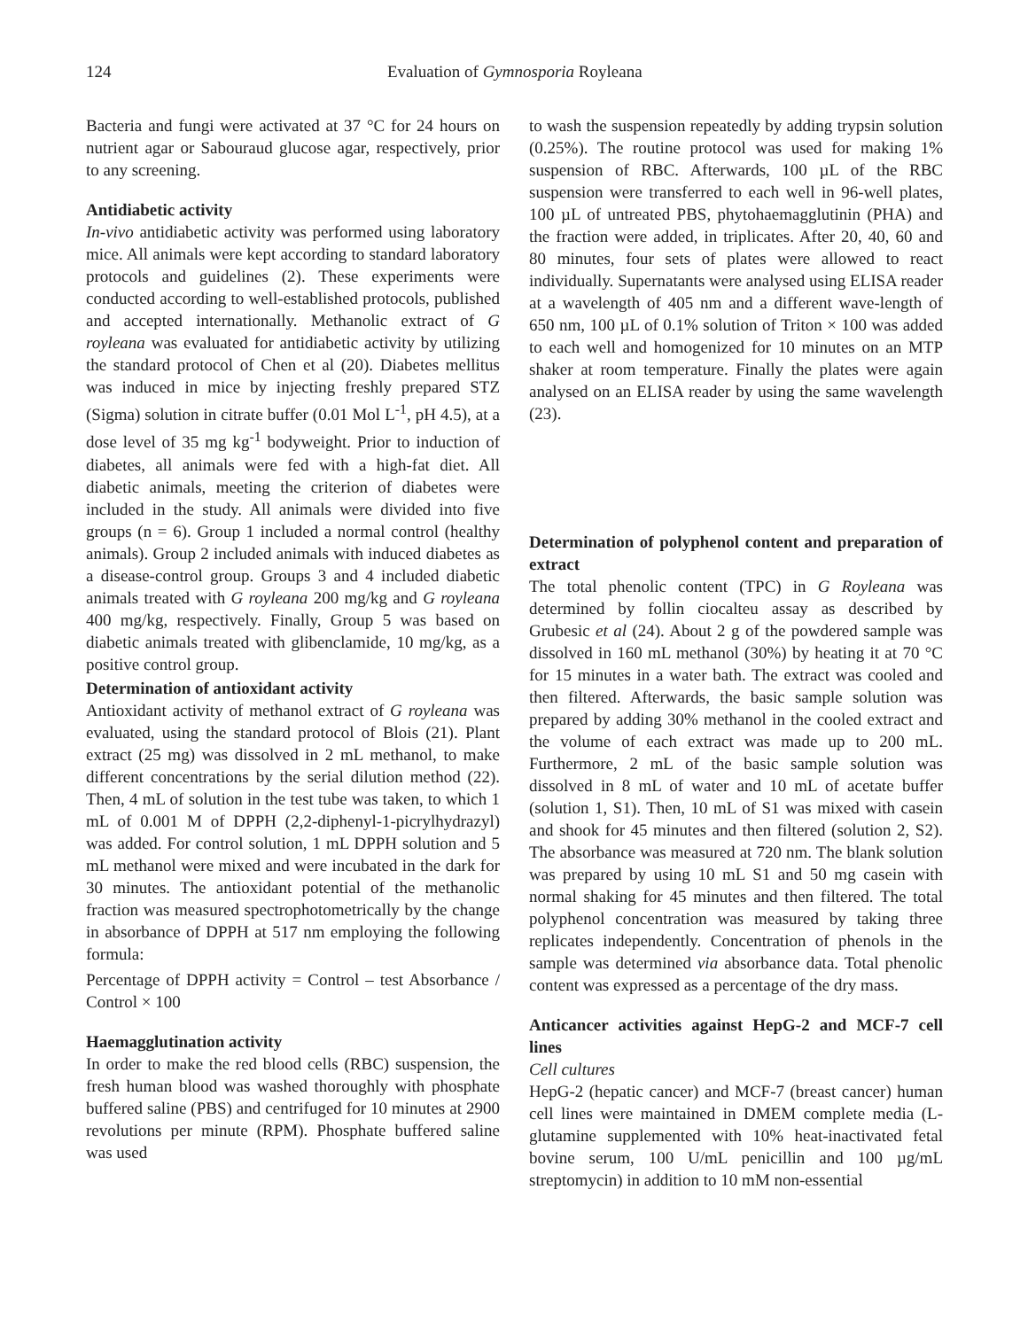124 Evaluation of Gymnosporia Royleana
Bacteria and fungi were activated at 37 °C for 24 hours on nutrient agar or Sabouraud glucose agar, respectively, prior to any screening.
Antidiabetic activity
In-vivo antidiabetic activity was performed using laboratory mice. All animals were kept according to standard laboratory protocols and guidelines (2). These experiments were conducted according to well-established protocols, published and accepted internationally. Methanolic extract of G royleana was evaluated for antidiabetic activity by utilizing the standard protocol of Chen et al (20). Diabetes mellitus was induced in mice by injecting freshly prepared STZ (Sigma) solution in citrate buffer (0.01 Mol L<sup>-1</sup>, pH 4.5), at a dose level of 35 mg kg<sup>-1</sup> bodyweight. Prior to induction of diabetes, all animals were fed with a high-fat diet. All diabetic animals, meeting the criterion of diabetes were included in the study. All animals were divided into five groups (n = 6). Group 1 included a normal control (healthy animals). Group 2 included animals with induced diabetes as a disease-control group. Groups 3 and 4 included diabetic animals treated with G royleana 200 mg/kg and G royleana 400 mg/kg, respectively. Finally, Group 5 was based on diabetic animals treated with glibenclamide, 10 mg/kg, as a positive control group.
Determination of antioxidant activity
Antioxidant activity of methanol extract of G royleana was evaluated, using the standard protocol of Blois (21). Plant extract (25 mg) was dissolved in 2 mL methanol, to make different concentrations by the serial dilution method (22). Then, 4 mL of solution in the test tube was taken, to which 1 mL of 0.001 M of DPPH (2,2-diphenyl-1-picrylhydrazyl) was added. For control solution, 1 mL DPPH solution and 5 mL methanol were mixed and were incubated in the dark for 30 minutes. The antioxidant potential of the methanolic fraction was measured spectrophotometrically by the change in absorbance of DPPH at 517 nm employing the following formula:
Percentage of DPPH activity = Control – test Absorbance / Control × 100
Haemagglutination activity
In order to make the red blood cells (RBC) suspension, the fresh human blood was washed thoroughly with phosphate buffered saline (PBS) and centrifuged for 10 minutes at 2900 revolutions per minute (RPM). Phosphate buffered saline was used
to wash the suspension repeatedly by adding trypsin solution (0.25%). The routine protocol was used for making 1% suspension of RBC. Afterwards, 100 µL of the RBC suspension were transferred to each well in 96-well plates, 100 µL of untreated PBS, phytohaemagglutinin (PHA) and the fraction were added, in triplicates. After 20, 40, 60 and 80 minutes, four sets of plates were allowed to react individually. Supernatants were analysed using ELISA reader at a wavelength of 405 nm and a different wave-length of 650 nm, 100 µL of 0.1% solution of Triton × 100 was added to each well and homogenized for 10 minutes on an MTP shaker at room temperature. Finally the plates were again analysed on an ELISA reader by using the same wavelength (23).
Determination of polyphenol content and preparation of extract
The total phenolic content (TPC) in G Royleana was determined by follin ciocalteu assay as described by Grubesic et al (24). About 2 g of the powdered sample was dissolved in 160 mL methanol (30%) by heating it at 70 °C for 15 minutes in a water bath. The extract was cooled and then filtered. Afterwards, the basic sample solution was prepared by adding 30% methanol in the cooled extract and the volume of each extract was made up to 200 mL. Furthermore, 2 mL of the basic sample solution was dissolved in 8 mL of water and 10 mL of acetate buffer (solution 1, S1). Then, 10 mL of S1 was mixed with casein and shook for 45 minutes and then filtered (solution 2, S2). The absorbance was measured at 720 nm. The blank solution was prepared by using 10 mL S1 and 50 mg casein with normal shaking for 45 minutes and then filtered. The total polyphenol concentration was measured by taking three replicates independently. Concentration of phenols in the sample was determined via absorbance data. Total phenolic content was expressed as a percentage of the dry mass.
Anticancer activities against HepG-2 and MCF-7 cell lines
Cell cultures
HepG-2 (hepatic cancer) and MCF-7 (breast cancer) human cell lines were maintained in DMEM complete media (L-glutamine supplemented with 10% heat-inactivated fetal bovine serum, 100 U/mL penicillin and 100 µg/mL streptomycin) in addition to 10 mM non-essential